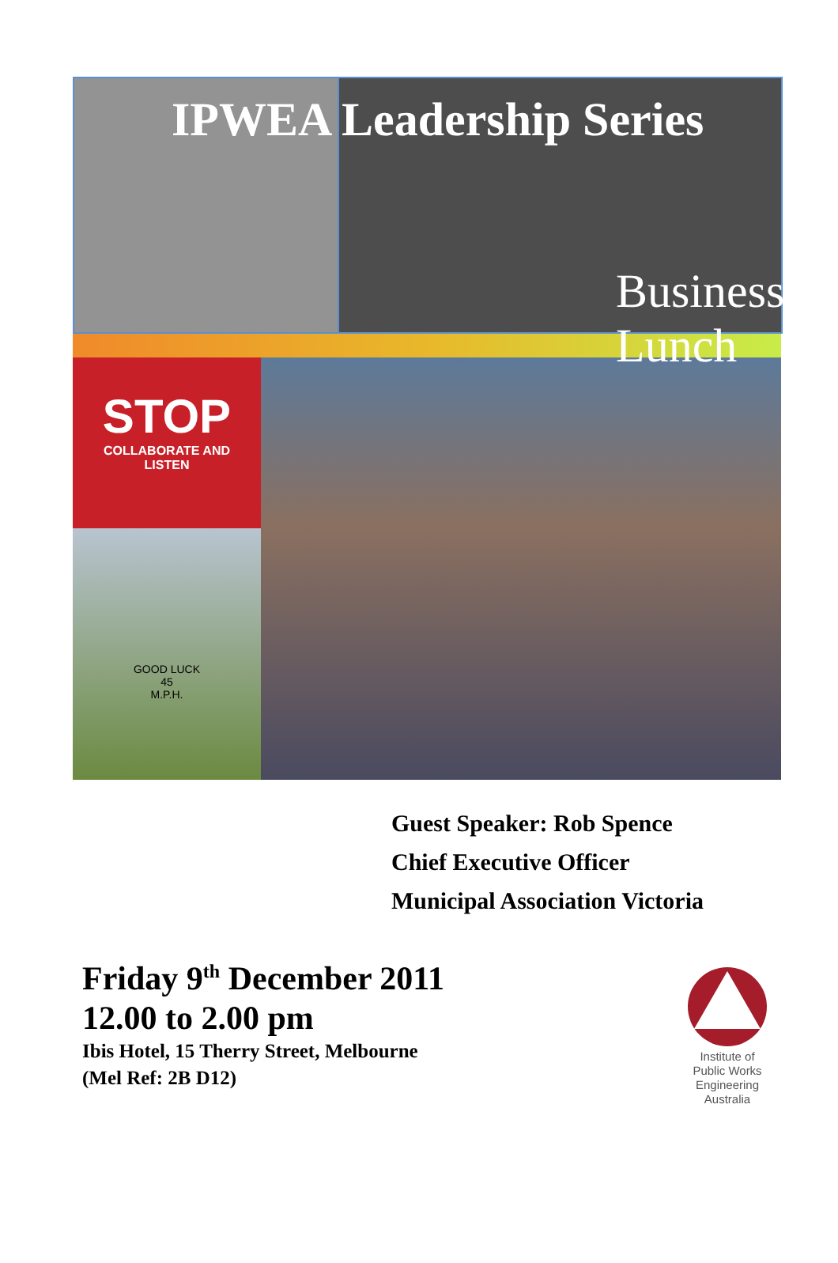Business Lunch
IPWEA Leadership Series
STOP
COLLABORATE AND
LISTEN
GOOD LUCK
45
M.P.H.
Guest Speaker: Rob Spence
Chief Executive Officer
Municipal Association Victoria
Friday 9<sup>th</sup> December 2011
12.00 to 2.00 pm
Ibis Hotel, 15 Therry Street, Melbourne
(Mel Ref: 2B D12)
Institute of
Public Works
Engineering
Australia